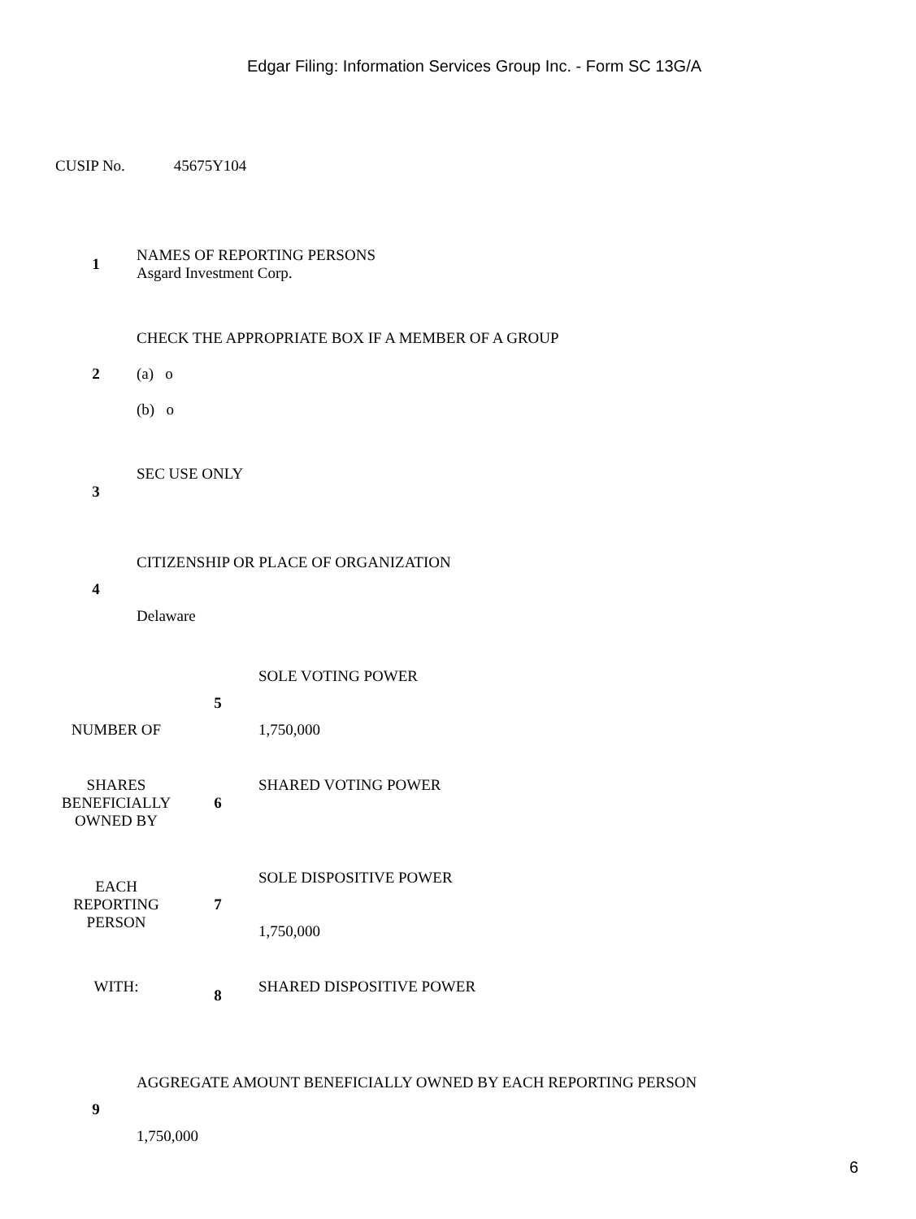Edgar Filing: Information Services Group Inc. - Form SC 13G/A
CUSIP No. 45675Y104
| 1 | NAMES OF REPORTING PERSONS Asgard Investment Corp. |
| 2 | CHECK THE APPROPRIATE BOX IF A MEMBER OF A GROUP (a) o (b) o |
| 3 | SEC USE ONLY |
| 4 | CITIZENSHIP OR PLACE OF ORGANIZATION Delaware |
| NUMBER OF | 5 | SOLE VOTING POWER 1,750,000 |
| SHARES BENEFICIALLY OWNED BY | 6 | SHARED VOTING POWER |
| EACH REPORTING PERSON | 7 | SOLE DISPOSITIVE POWER 1,750,000 |
| WITH: | 8 | SHARED DISPOSITIVE POWER |
| 9 | AGGREGATE AMOUNT BENEFICIALLY OWNED BY EACH REPORTING PERSON 1,750,000 |
6